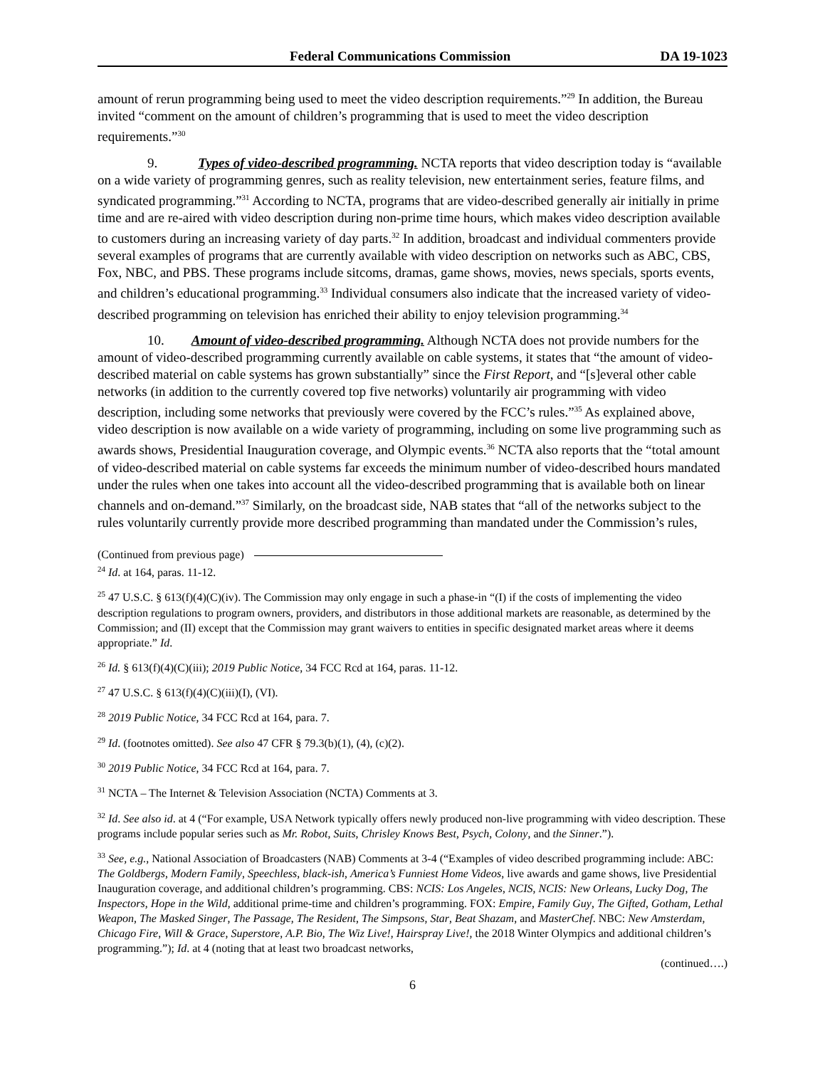Federal Communications Commission DA 19-1023
amount of rerun programming being used to meet the video description requirements.”<sup>29</sup> In addition, the Bureau invited “comment on the amount of children’s programming that is used to meet the video description requirements.”<sup>30</sup>
9.   Types of video-described programming. NCTA reports that video description today is “available on a wide variety of programming genres, such as reality television, new entertainment series, feature films, and syndicated programming.”<sup>31</sup> According to NCTA, programs that are video-described generally air initially in prime time and are re-aired with video description during non-prime time hours, which makes video description available to customers during an increasing variety of day parts.<sup>32</sup> In addition, broadcast and individual commenters provide several examples of programs that are currently available with video description on networks such as ABC, CBS, Fox, NBC, and PBS. These programs include sitcoms, dramas, game shows, movies, news specials, sports events, and children’s educational programming.<sup>33</sup> Individual consumers also indicate that the increased variety of video-described programming on television has enriched their ability to enjoy television programming.<sup>34</sup>
10.  Amount of video-described programming. Although NCTA does not provide numbers for the amount of video-described programming currently available on cable systems, it states that “the amount of video-described material on cable systems has grown substantially” since the First Report, and “[s]everal other cable networks (in addition to the currently covered top five networks) voluntarily air programming with video description, including some networks that previously were covered by the FCC’s rules.”<sup>35</sup> As explained above, video description is now available on a wide variety of programming, including on some live programming such as awards shows, Presidential Inauguration coverage, and Olympic events.<sup>36</sup> NCTA also reports that the “total amount of video-described material on cable systems far exceeds the minimum number of video-described hours mandated under the rules when one takes into account all the video-described programming that is available both on linear channels and on-demand.”<sup>37</sup> Similarly, on the broadcast side, NAB states that “all of the networks subject to the rules voluntarily currently provide more described programming than mandated under the Commission’s rules,
(Continued from previous page)
<sup>24</sup> Id. at 164, paras. 11-12.
<sup>25</sup> 47 U.S.C. § 613(f)(4)(C)(iv). The Commission may only engage in such a phase-in “(I) if the costs of implementing the video description regulations to program owners, providers, and distributors in those additional markets are reasonable, as determined by the Commission; and (II) except that the Commission may grant waivers to entities in specific designated market areas where it deems appropriate.” Id.
<sup>26</sup> Id. § 613(f)(4)(C)(iii); 2019 Public Notice, 34 FCC Rcd at 164, paras. 11-12.
<sup>27</sup> 47 U.S.C. § 613(f)(4)(C)(iii)(I), (VI).
<sup>28</sup> 2019 Public Notice, 34 FCC Rcd at 164, para. 7.
<sup>29</sup> Id. (footnotes omitted). See also 47 CFR § 79.3(b)(1), (4), (c)(2).
<sup>30</sup> 2019 Public Notice, 34 FCC Rcd at 164, para. 7.
<sup>31</sup> NCTA – The Internet & Television Association (NCTA) Comments at 3.
<sup>32</sup> Id. See also id. at 4 (“For example, USA Network typically offers newly produced non-live programming with video description. These programs include popular series such as Mr. Robot, Suits, Chrisley Knows Best, Psych, Colony, and the Sinner.”).
<sup>33</sup> See, e.g., National Association of Broadcasters (NAB) Comments at 3-4 (“Examples of video described programming include: ABC: The Goldbergs, Modern Family, Speechless, black-ish, America’s Funniest Home Videos, live awards and game shows, live Presidential Inauguration coverage, and additional children’s programming. CBS: NCIS: Los Angeles, NCIS, NCIS: New Orleans, Lucky Dog, The Inspectors, Hope in the Wild, additional prime-time and children’s programming. FOX: Empire, Family Guy, The Gifted, Gotham, Lethal Weapon, The Masked Singer, The Passage, The Resident, The Simpsons, Star, Beat Shazam, and MasterChef. NBC: New Amsterdam, Chicago Fire, Will & Grace, Superstore, A.P. Bio, The Wiz Live!, Hairspray Live!, the 2018 Winter Olympics and additional children’s programming.”); Id. at 4 (noting that at least two broadcast networks,
(continued….)
6